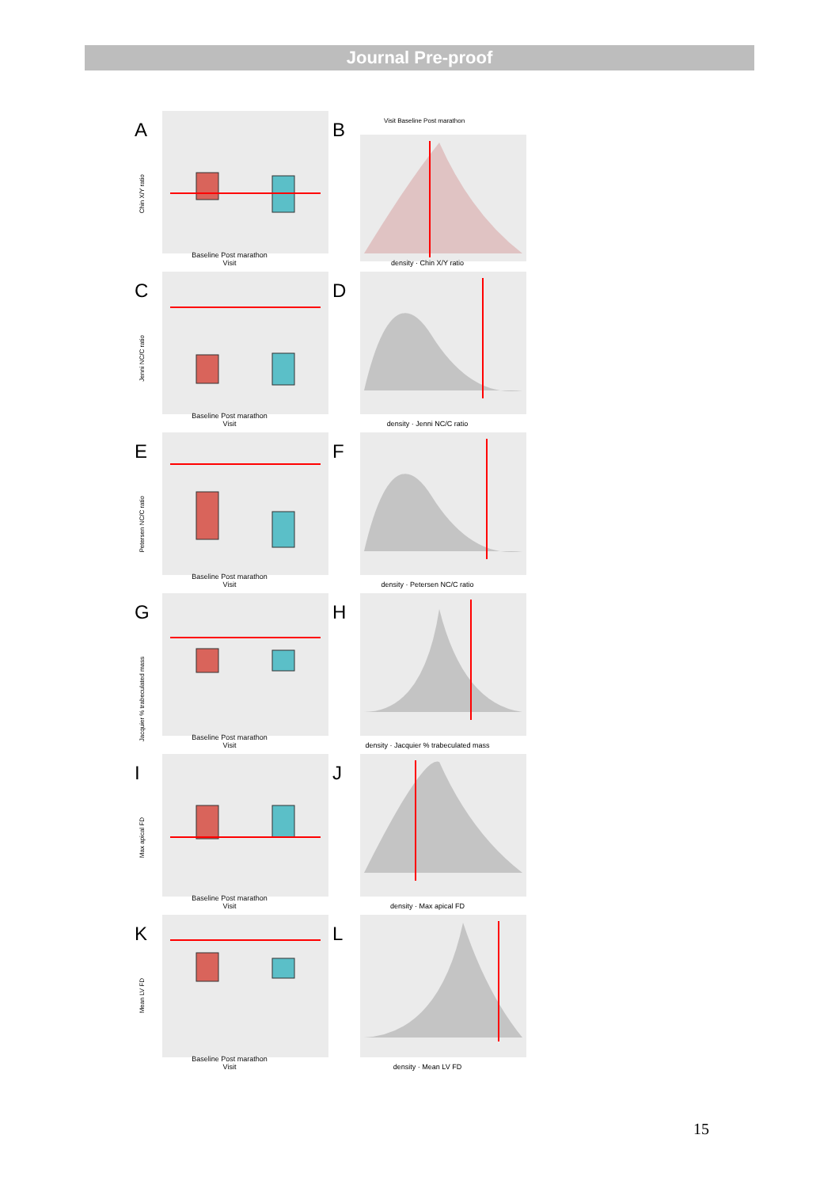Journal Pre-proof
A
Chin X/Y ratio
Baseline Post marathon
Visit
B Visit Baseline Post marathon
density · Chin X/Y ratio
C
Jenni NC/C ratio
Baseline Post marathon
Visit
D
density · Jenni NC/C ratio
E
Petersen NC/C ratio
Baseline Post marathon
Visit
F
density · Petersen NC/C ratio
G
Jacquier % trabeculated mass
Baseline Post marathon
Visit
H
density · Jacquier % trabeculated mass
I
Max apical FD
Baseline Post marathon
Visit
J
density · Max apical FD
K
Mean LV FD
Baseline Post marathon
Visit
L
density · Mean LV FD
15